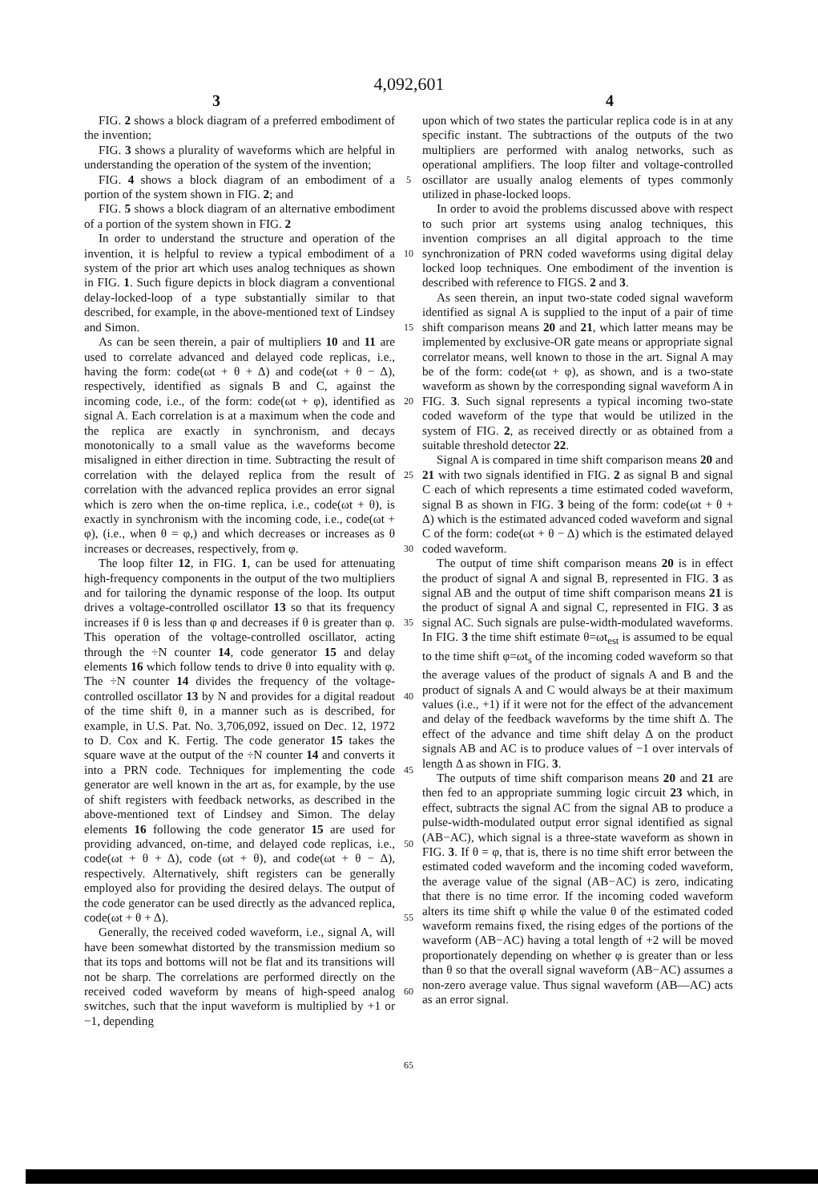4,092,601
3 4
FIG. 2 shows a block diagram of a preferred embodiment of the invention;
FIG. 3 shows a plurality of waveforms which are helpful in understanding the operation of the system of the invention;
FIG. 4 shows a block diagram of an embodiment of a portion of the system shown in FIG. 2; and
FIG. 5 shows a block diagram of an alternative embodiment of a portion of the system shown in FIG. 2
In order to understand the structure and operation of the invention, it is helpful to review a typical embodiment of a system of the prior art which uses analog techniques as shown in FIG. 1. Such figure depicts in block diagram a conventional delay-locked-loop of a type substantially similar to that described, for example, in the above-mentioned text of Lindsey and Simon.
As can be seen therein, a pair of multipliers 10 and 11 are used to correlate advanced and delayed code replicas, i.e., having the form: code(ωt + θ + Δ) and code(ωt + θ − Δ), respectively, identified as signals B and C, against the incoming code, i.e., of the form: code(ωt + φ), identified as signal A. Each correlation is at a maximum when the code and the replica are exactly in synchronism, and decays monotonically to a small value as the waveforms become misaligned in either direction in time. Subtracting the result of correlation with the delayed replica from the result of correlation with the advanced replica provides an error signal which is zero when the on-time replica, i.e., code(ωt + θ), is exactly in synchronism with the incoming code, i.e., code(ωt + φ), (i.e., when θ = φ,) and which decreases or increases as θ increases or decreases, respectively, from φ.
The loop filter 12, in FIG. 1, can be used for attenuating high-frequency components in the output of the two multipliers and for tailoring the dynamic response of the loop. Its output drives a voltage-controlled oscillator 13 so that its frequency increases if θ is less than φ and decreases if θ is greater than φ. This operation of the voltage-controlled oscillator, acting through the ÷N counter 14, code generator 15 and delay elements 16 which follow tends to drive θ into equality with φ. The ÷N counter 14 divides the frequency of the voltage-controlled oscillator 13 by N and provides for a digital readout of the time shift θ, in a manner such as is described, for example, in U.S. Pat. No. 3,706,092, issued on Dec. 12, 1972 to D. Cox and K. Fertig. The code generator 15 takes the square wave at the output of the ÷N counter 14 and converts it into a PRN code. Techniques for implementing the code generator are well known in the art as, for example, by the use of shift registers with feedback networks, as described in the above-mentioned text of Lindsey and Simon. The delay elements 16 following the code generator 15 are used for providing advanced, on-time, and delayed code replicas, i.e., code(ωt + θ + Δ), code (ωt + θ), and code(ωt + θ − Δ), respectively. Alternatively, shift registers can be generally employed also for providing the desired delays. The output of the code generator can be used directly as the advanced replica, code(ωt + θ + Δ).
Generally, the received coded waveform, i.e., signal A, will have been somewhat distorted by the transmission medium so that its tops and bottoms will not be flat and its transitions will not be sharp. The correlations are performed directly on the received coded waveform by means of high-speed analog switches, such that the input waveform is multiplied by +1 or −1, depending
5
10
15
20
25
30
35
40
45
50
55
60
65
upon which of two states the particular replica code is in at any specific instant. The subtractions of the outputs of the two multipliers are performed with analog networks, such as operational amplifiers. The loop filter and voltage-controlled oscillator are usually analog elements of types commonly utilized in phase-locked loops.
In order to avoid the problems discussed above with respect to such prior art systems using analog techniques, this invention comprises an all digital approach to the time synchronization of PRN coded waveforms using digital delay locked loop techniques. One embodiment of the invention is described with reference to FIGS. 2 and 3.
As seen therein, an input two-state coded signal waveform identified as signal A is supplied to the input of a pair of time shift comparison means 20 and 21, which latter means may be implemented by exclusive-OR gate means or appropriate signal correlator means, well known to those in the art. Signal A may be of the form: code(ωt + φ), as shown, and is a two-state waveform as shown by the corresponding signal waveform A in FIG. 3. Such signal represents a typical incoming two-state coded waveform of the type that would be utilized in the system of FIG. 2, as received directly or as obtained from a suitable threshold detector 22.
Signal A is compared in time shift comparison means 20 and 21 with two signals identified in FIG. 2 as signal B and signal C each of which represents a time estimated coded waveform, signal B as shown in FIG. 3 being of the form: code(ωt + θ + Δ) which is the estimated advanced coded waveform and signal C of the form: code(ωt + θ − Δ) which is the estimated delayed coded waveform.
The output of time shift comparison means 20 is in effect the product of signal A and signal B, represented in FIG. 3 as signal AB and the output of time shift comparison means 21 is the product of signal A and signal C, represented in FIG. 3 as signal AC. Such signals are pulse-width-modulated waveforms. In FIG. 3 the time shift estimate θ=ωt<sub>est</sub> is assumed to be equal to the time shift φ=ωt<sub>s</sub> of the incoming coded waveform so that the average values of the product of signals A and B and the product of signals A and C would always be at their maximum values (i.e., +1) if it were not for the effect of the advancement and delay of the feedback waveforms by the time shift Δ. The effect of the advance and time shift delay Δ on the product signals AB and AC is to produce values of −1 over intervals of length Δ as shown in FIG. 3.
The outputs of time shift comparison means 20 and 21 are then fed to an appropriate summing logic circuit 23 which, in effect, subtracts the signal AC from the signal AB to produce a pulse-width-modulated output error signal identified as signal (AB−AC), which signal is a three-state waveform as shown in FIG. 3. If θ = φ, that is, there is no time shift error between the estimated coded waveform and the incoming coded waveform, the average value of the signal (AB−AC) is zero, indicating that there is no time error. If the incoming coded waveform alters its time shift φ while the value θ of the estimated coded waveform remains fixed, the rising edges of the portions of the waveform (AB−AC) having a total length of +2 will be moved proportionately depending on whether φ is greater than or less than θ so that the overall signal waveform (AB−AC) assumes a non-zero average value. Thus signal waveform (AB—AC) acts as an error signal.